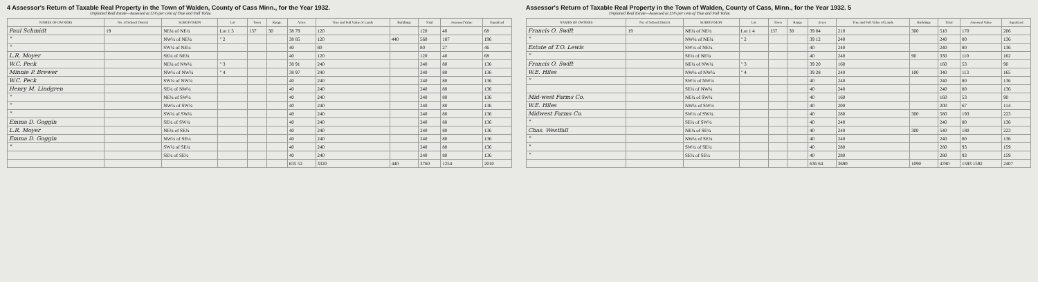4 Assessor's Return of Taxable Real Property in the Town of Walden, County of Cass Minn., for the Year 1932.
Unplatted Real Estate—Assessed at 33⅓ per cent of True and Full Value.
| NAMES OF OWNERS | No. of School District | SUBDIVISION | Lot | Town | Range | Acres | True and Full Value of Lands | Buildings | Total | Assessed Value | Equalized |
| --- | --- | --- | --- | --- | --- | --- | --- | --- | --- | --- | --- |
| Paul Schmidt | 19 | NE¼ of NE¼ | Lot 1 3 | 137 | 30 | 38 79 | 120 | | 120 | 40 | 68 |
| " | | NW¼ of NE¼ | " 2 | | | 38 85 | 120 | 440 | 560 | 187 | 196 |
| " | | SW¼ of NE¼ | | | | 40 | 80 | | 80 | 27 | 46 |
| L.R. Moyer | | SE¼ of NE¼ | | | | 40 | 120 | | 120 | 40 | 68 |
| W.C. Peck | | NE¼ of NW¼ | " 3 | | | 38 91 | 240 | | 240 | 80 | 136 |
| Minnie P. Brewer | | NW¼ of NW¼ | " 4 | | | 38 97 | 240 | | 240 | 80 | 136 |
| W.C. Peck | | SW¼ of NW¼ | | | | 40 | 240 | | 240 | 80 | 136 |
| Henry M. Lindgren | | SE¼ of NW¼ | | | | 40 | 240 | | 240 | 80 | 136 |
| " | | NE¼ of SW¼ | | | | 40 | 240 | | 240 | 80 | 136 |
| " | | NW¼ of SW¼ | | | | 40 | 240 | | 240 | 80 | 136 |
| " | | SW¼ of SW¼ | | | | 40 | 240 | | 240 | 80 | 136 |
| Emma D. Goggin | | SE¼ of SW¼ | | | | 40 | 240 | | 240 | 80 | 136 |
| L.R. Moyer | | NE¼ of SE¼ | | | | 40 | 240 | | 240 | 80 | 136 |
| Emma D. Goggin | | NW¼ of SE¼ | | | | 40 | 240 | | 240 | 80 | 136 |
| " | | SW¼ of SE¼ | | | | 40 | 240 | | 240 | 80 | 136 |
| | | SE¼ of SE¼ | | | | 40 | 240 | | 240 | 80 | 136 |
| | | | | | | 635 52 | 3320 | 440 | 3760 | 1254 | 2010 |
Assessor's Return of Taxable Real Property in the Town of Walden, County of Cass, Minn., for the Year 1932. 5
Unplatted Real Estate—Assessed at 33⅓ per cent of True and Full Value.
| NAMES OF OWNERS | No. of School District | SUBDIVISION | Lot | Town | Range | Acres | True and Full Value of Lands | Buildings | Total | Assessed Value | Equalized |
| --- | --- | --- | --- | --- | --- | --- | --- | --- | --- | --- | --- |
| Francis O. Swift | 19 | NE¼ of NE¼ | Lot 1 4 | 137 | 30 | 39 04 | 210 | 300 | 510 | 170 | 206 |
| " | | NW¼ of NE¼ | " 2 | | | 39 12 | 240 | | 240 | 80 | 136 |
| Estate of T.O. Lewis | | SW¼ of NE¼ | | | | 40 | 240 | | 240 | 80 | 136 |
| " | | SE¼ of NE¼ | | | | 40 | 240 | 90 | 330 | 110 | 162 |
| Francis O. Swift | | NE¼ of NW¼ | " 3 | | | 39 20 | 160 | | 160 | 53 | 90 |
| W.E. Hiles | | NW¼ of NW¼ | " 4 | | | 39 28 | 240 | 100 | 340 | 113 | 165 |
| " | | SW¼ of NW¼ | | | | 40 | 240 | | 240 | 80 | 136 |
| | | SE¼ of NW¼ | | | | 40 | 240 | | 240 | 80 | 136 |
| Mid-west Farms Co. | | NE¼ of SW¼ | | | | 40 | 160 | | 160 | 53 | 90 |
| W.E. Hiles | | NW¼ of SW¼ | | | | 40 | 200 | | 200 | 67 | 114 |
| Midwest Farms Co. | | SW¼ of SW¼ | | | | 40 | 280 | 300 | 580 | 193 | 223 |
| " | | SE¼ of SW¼ | | | | 40 | 240 | | 240 | 80 | 136 |
| Chas. Westfall | | NE¼ of SE¼ | | | | 40 | 240 | 300 | 540 | 180 | 223 |
| " | | NW¼ of SE¼ | | | | 40 | 240 | | 240 | 80 | 136 |
| " | | SW¼ of SE¼ | | | | 40 | 280 | | 280 | 93 | 159 |
| " | | SE¼ of SE¼ | | | | 40 | 280 | | 280 | 93 | 159 |
| | | | | | | 636 64 | 3690 | 1090 | 4780 | 1593 1592 | 2407 |